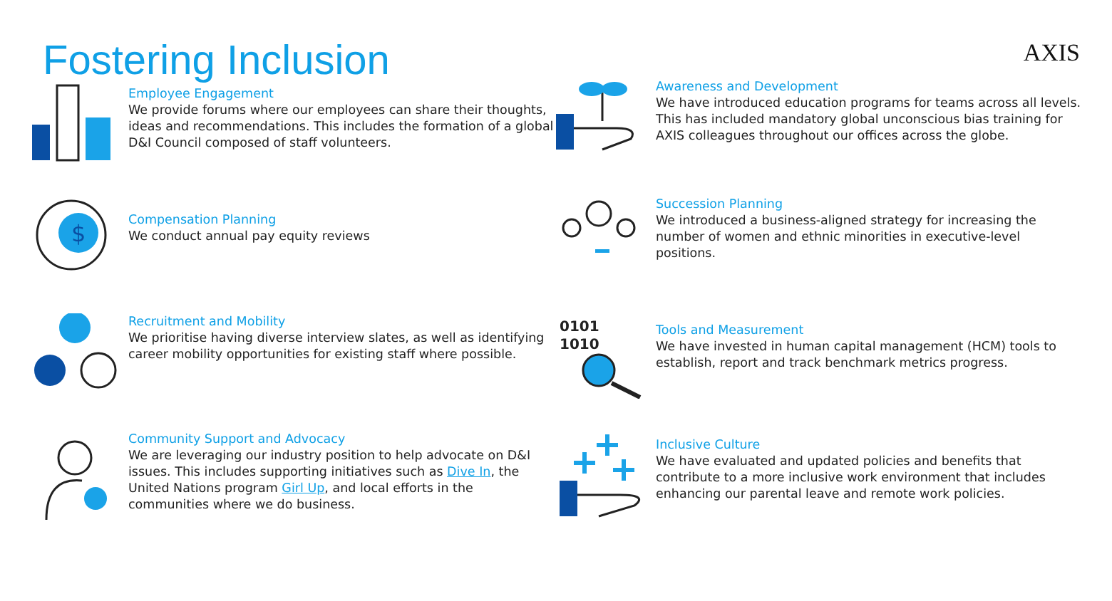Fostering Inclusion
AXIS
Employee Engagement
We provide forums where our employees can share their thoughts, ideas and recommendations. This includes the formation of a global D&I Council composed of staff volunteers.
Awareness and Development
We have introduced education programs for teams across all levels. This has included mandatory global unconscious bias training for AXIS colleagues throughout our offices across the globe.
$
Compensation Planning
We conduct annual pay equity reviews
Succession Planning
We introduced a business-aligned strategy for increasing the number of women and ethnic minorities in executive-level positions.
Recruitment and Mobility
We prioritise having diverse interview slates, as well as identifying career mobility opportunities for existing staff where possible.
0101
1010
Tools and Measurement
We have invested in human capital management (HCM) tools to establish, report and track benchmark metrics progress.
Community Support and Advocacy
We are leveraging our industry position to help advocate on D&I issues. This includes supporting initiatives such as Dive In, the United Nations program Girl Up, and local efforts in the communities where we do business.
Inclusive Culture
We have evaluated and updated policies and benefits that contribute to a more inclusive work environment that includes enhancing our parental leave and remote work policies.